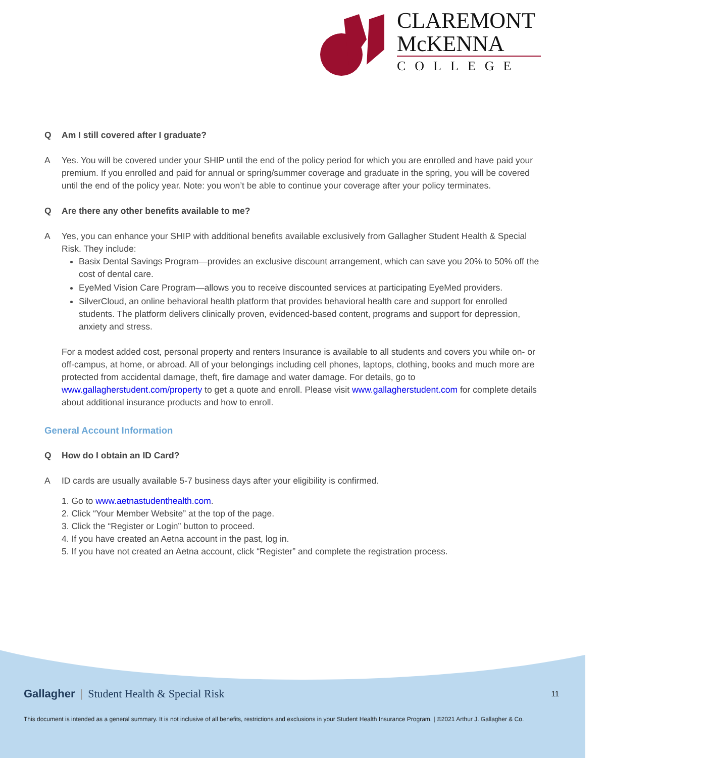CLAREMONT
McKENNA
COLLEGE
Q Am I still covered after I graduate?
A Yes. You will be covered under your SHIP until the end of the policy period for which you are enrolled and have paid your premium. If you enrolled and paid for annual or spring/summer coverage and graduate in the spring, you will be covered until the end of the policy year. Note: you won’t be able to continue your coverage after your policy terminates.
Q Are there any other benefits available to me?
A Yes, you can enhance your SHIP with additional benefits available exclusively from Gallagher Student Health & Special Risk. They include:
Basix Dental Savings Program—provides an exclusive discount arrangement, which can save you 20% to 50% off the cost of dental care.
EyeMed Vision Care Program—allows you to receive discounted services at participating EyeMed providers.
SilverCloud, an online behavioral health platform that provides behavioral health care and support for enrolled students. The platform delivers clinically proven, evidenced-based content, programs and support for depression, anxiety and stress.
For a modest added cost, personal property and renters Insurance is available to all students and covers you while on- or off-campus, at home, or abroad. All of your belongings including cell phones, laptops, clothing, books and much more are protected from accidental damage, theft, fire damage and water damage. For details, go to www.gallagherstudent.com/property to get a quote and enroll. Please visit www.gallagherstudent.com for complete details about additional insurance products and how to enroll.
General Account Information
Q How do I obtain an ID Card?
A ID cards are usually available 5-7 business days after your eligibility is confirmed.
1. Go to www.aetnastudenthealth.com.
2. Click “Your Member Website” at the top of the page.
3. Click the “Register or Login” button to proceed.
4. If you have created an Aetna account in the past, log in.
5. If you have not created an Aetna account, click “Register” and complete the registration process.
Gallagher | Student Health & Special Risk 11
This document is intended as a general summary. It is not inclusive of all benefits, restrictions and exclusions in your Student Health Insurance Program. | ©2021 Arthur J. Gallagher & Co.